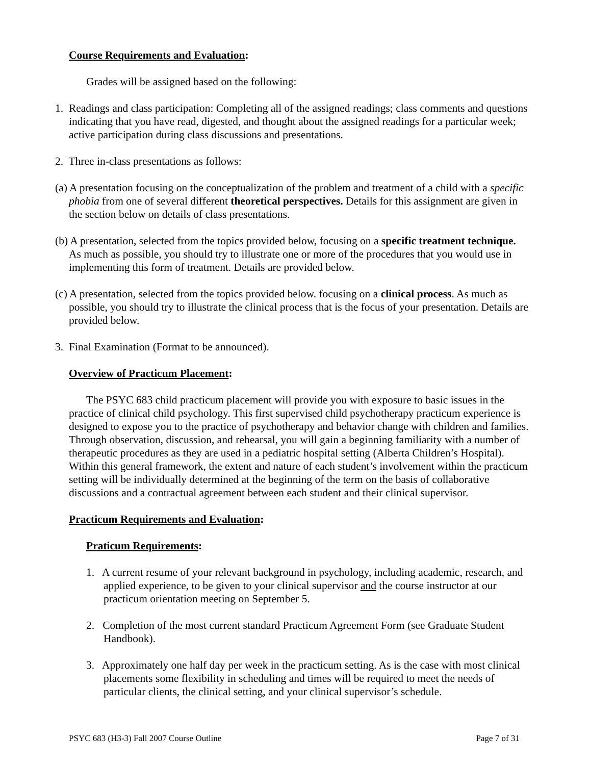Course Requirements and Evaluation:
Grades will be assigned based on the following:
1. Readings and class participation: Completing all of the assigned readings; class comments and questions indicating that you have read, digested, and thought about the assigned readings for a particular week; active participation during class discussions and presentations.
2. Three in-class presentations as follows:
(a) A presentation focusing on the conceptualization of the problem and treatment of a child with a specific phobia from one of several different theoretical perspectives. Details for this assignment are given in the section below on details of class presentations.
(b) A presentation, selected from the topics provided below, focusing on a specific treatment technique. As much as possible, you should try to illustrate one or more of the procedures that you would use in implementing this form of treatment. Details are provided below.
(c) A presentation, selected from the topics provided below. focusing on a clinical process. As much as possible, you should try to illustrate the clinical process that is the focus of your presentation. Details are provided below.
3. Final Examination (Format to be announced).
Overview of Practicum Placement:
The PSYC 683 child practicum placement will provide you with exposure to basic issues in the practice of clinical child psychology. This first supervised child psychotherapy practicum experience is designed to expose you to the practice of psychotherapy and behavior change with children and families. Through observation, discussion, and rehearsal, you will gain a beginning familiarity with a number of therapeutic procedures as they are used in a pediatric hospital setting (Alberta Children’s Hospital). Within this general framework, the extent and nature of each student’s involvement within the practicum setting will be individually determined at the beginning of the term on the basis of collaborative discussions and a contractual agreement between each student and their clinical supervisor.
Practicum Requirements and Evaluation:
Praticum Requirements:
1. A current resume of your relevant background in psychology, including academic, research, and applied experience, to be given to your clinical supervisor and the course instructor at our practicum orientation meeting on September 5.
2. Completion of the most current standard Practicum Agreement Form (see Graduate Student Handbook).
3. Approximately one half day per week in the practicum setting. As is the case with most clinical placements some flexibility in scheduling and times will be required to meet the needs of particular clients, the clinical setting, and your clinical supervisor’s schedule.
PSYC 683 (H3-3) Fall 2007 Course Outline Page 7 of 31